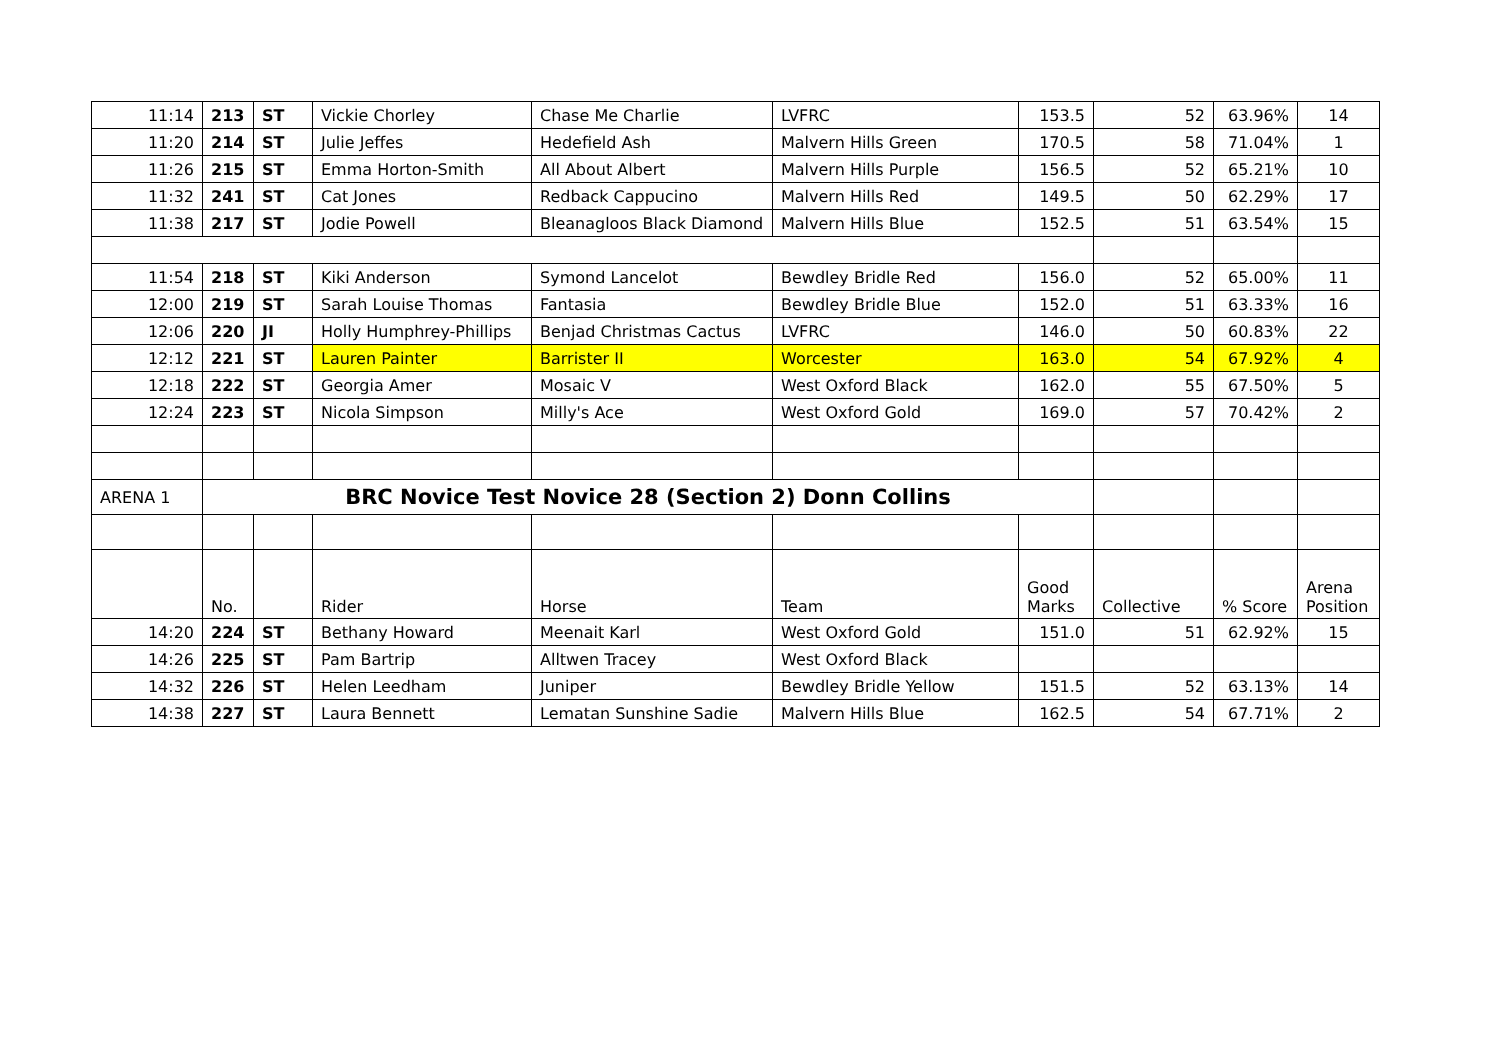| 11:14 | 213 | ST | Vickie Chorley | Chase Me Charlie | LVFRC | 153.5 | 52 | 63.96% | 14 |
| 11:20 | 214 | ST | Julie Jeffes | Hedefield Ash | Malvern Hills Green | 170.5 | 58 | 71.04% | 1 |
| 11:26 | 215 | ST | Emma Horton-Smith | All About Albert | Malvern Hills Purple | 156.5 | 52 | 65.21% | 10 |
| 11:32 | 241 | ST | Cat Jones | Redback Cappucino | Malvern Hills Red | 149.5 | 50 | 62.29% | 17 |
| 11:38 | 217 | ST | Jodie Powell | Bleanagloos Black Diamond | Malvern Hills Blue | 152.5 | 51 | 63.54% | 15 |
| 11:54 | 218 | ST | Kiki Anderson | Symond Lancelot | Bewdley Bridle Red | 156.0 | 52 | 65.00% | 11 |
| 12:00 | 219 | ST | Sarah Louise Thomas | Fantasia | Bewdley Bridle Blue | 152.0 | 51 | 63.33% | 16 |
| 12:06 | 220 | JI | Holly Humphrey-Phillips | Benjad Christmas Cactus | LVFRC | 146.0 | 50 | 60.83% | 22 |
| 12:12 | 221 | ST | Lauren Painter | Barrister II | Worcester | 163.0 | 54 | 67.92% | 4 |
| 12:18 | 222 | ST | Georgia Amer | Mosaic V | West Oxford Black | 162.0 | 55 | 67.50% | 5 |
| 12:24 | 223 | ST | Nicola Simpson | Milly's Ace | West Oxford Gold | 169.0 | 57 | 70.42% | 2 |
| ARENA 1 | BRC Novice Test Novice 28 (Section 2) Donn Collins | | | | | | | | |
| | No. | | Rider | Horse | Team | Good Marks | Collective | % Score | Arena Position |
| 14:20 | 224 | ST | Bethany Howard | Meenait Karl | West Oxford Gold | 151.0 | 51 | 62.92% | 15 |
| 14:26 | 225 | ST | Pam Bartrip | Alltwen Tracey | West Oxford Black | | | | |
| 14:32 | 226 | ST | Helen Leedham | Juniper | Bewdley Bridle Yellow | 151.5 | 52 | 63.13% | 14 |
| 14:38 | 227 | ST | Laura Bennett | Lematan Sunshine Sadie | Malvern Hills Blue | 162.5 | 54 | 67.71% | 2 |